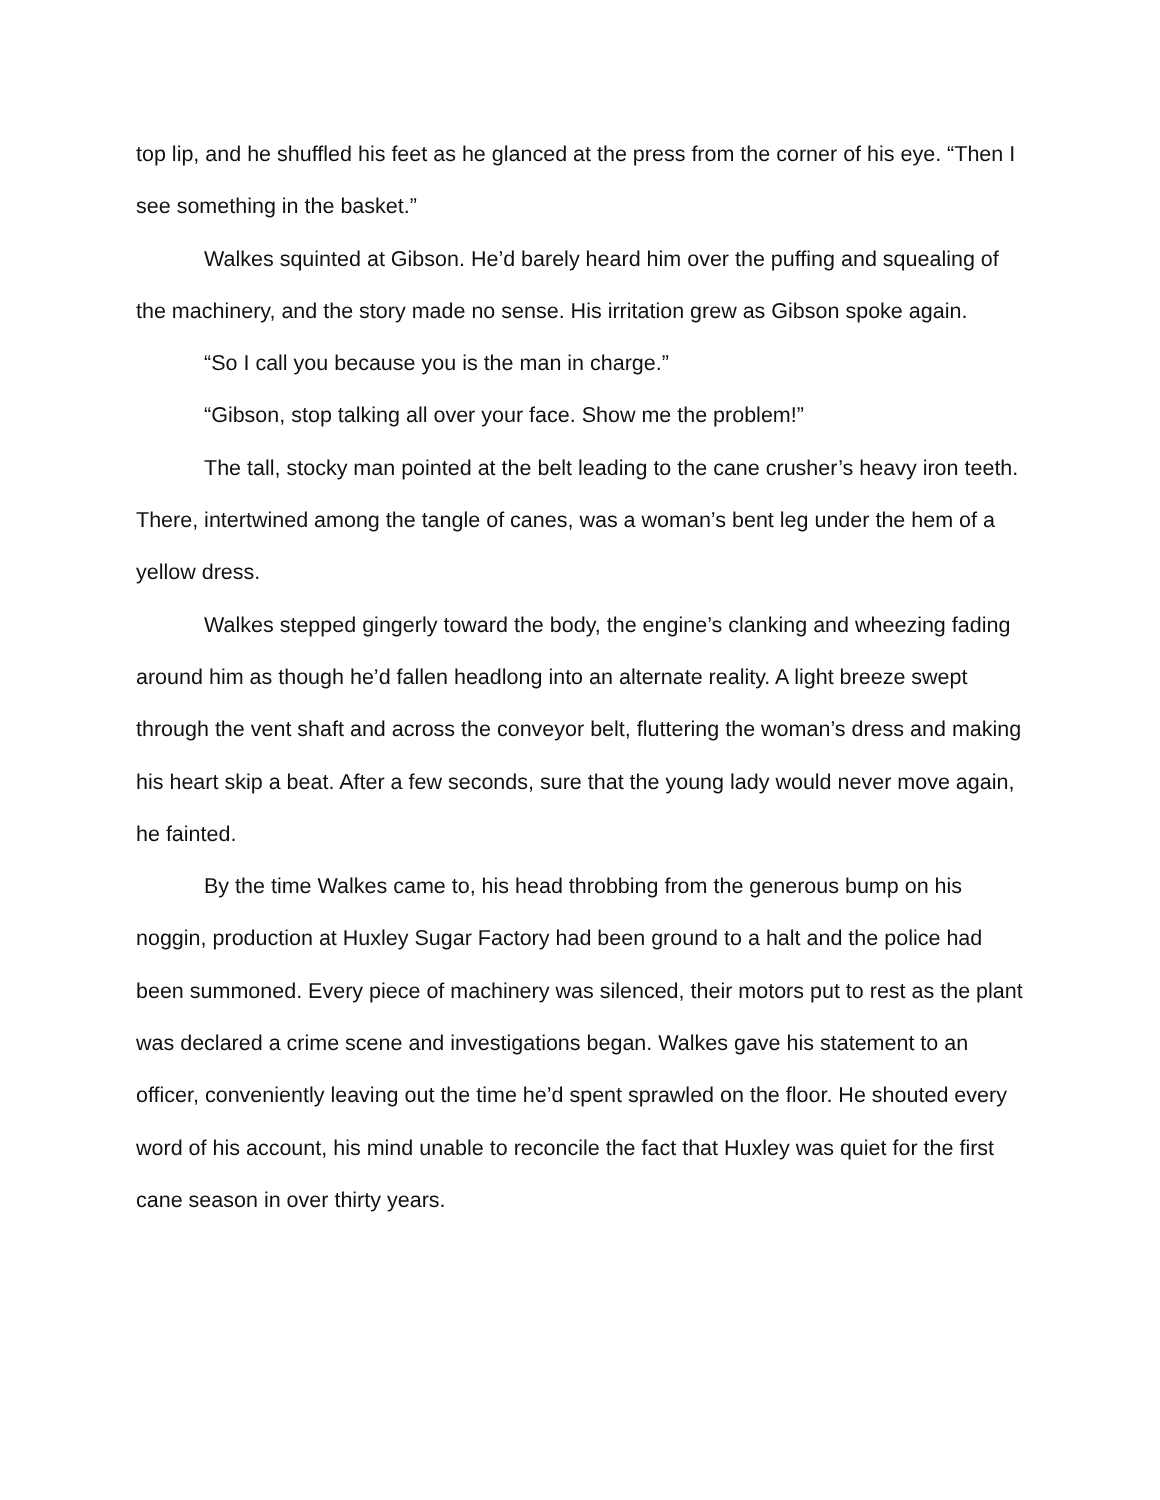top lip, and he shuffled his feet as he glanced at the press from the corner of his eye. “Then I see something in the basket.”
Walkes squinted at Gibson. He’d barely heard him over the puffing and squealing of the machinery, and the story made no sense. His irritation grew as Gibson spoke again.
“So I call you because you is the man in charge.”
“Gibson, stop talking all over your face. Show me the problem!”
The tall, stocky man pointed at the belt leading to the cane crusher’s heavy iron teeth. There, intertwined among the tangle of canes, was a woman’s bent leg under the hem of a yellow dress.
Walkes stepped gingerly toward the body, the engine’s clanking and wheezing fading around him as though he’d fallen headlong into an alternate reality. A light breeze swept through the vent shaft and across the conveyor belt, fluttering the woman’s dress and making his heart skip a beat. After a few seconds, sure that the young lady would never move again, he fainted.
By the time Walkes came to, his head throbbing from the generous bump on his noggin, production at Huxley Sugar Factory had been ground to a halt and the police had been summoned. Every piece of machinery was silenced, their motors put to rest as the plant was declared a crime scene and investigations began. Walkes gave his statement to an officer, conveniently leaving out the time he’d spent sprawled on the floor. He shouted every word of his account, his mind unable to reconcile the fact that Huxley was quiet for the first cane season in over thirty years.